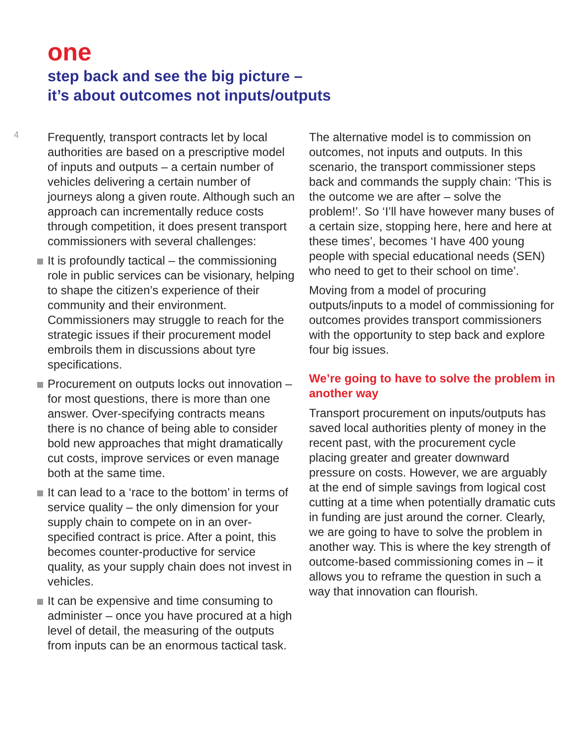one
step back and see the big picture –
it’s about outcomes not inputs/outputs
4
Frequently, transport contracts let by local authorities are based on a prescriptive model of inputs and outputs – a certain number of vehicles delivering a certain number of journeys along a given route. Although such an approach can incrementally reduce costs through competition, it does present transport commissioners with several challenges:
It is profoundly tactical – the commissioning role in public services can be visionary, helping to shape the citizen’s experience of their community and their environment. Commissioners may struggle to reach for the strategic issues if their procurement model embroils them in discussions about tyre specifications.
Procurement on outputs locks out innovation – for most questions, there is more than one answer. Over-specifying contracts means there is no chance of being able to consider bold new approaches that might dramatically cut costs, improve services or even manage both at the same time.
It can lead to a ‘race to the bottom’ in terms of service quality – the only dimension for your supply chain to compete on in an over-specified contract is price. After a point, this becomes counter-productive for service quality, as your supply chain does not invest in vehicles.
It can be expensive and time consuming to administer – once you have procured at a high level of detail, the measuring of the outputs from inputs can be an enormous tactical task.
The alternative model is to commission on outcomes, not inputs and outputs. In this scenario, the transport commissioner steps back and commands the supply chain: ‘This is the outcome we are after – solve the problem!’. So ‘I’ll have however many buses of a certain size, stopping here, here and here at these times’, becomes ‘I have 400 young people with special educational needs (SEN) who need to get to their school on time’.
Moving from a model of procuring outputs/inputs to a model of commissioning for outcomes provides transport commissioners with the opportunity to step back and explore four big issues.
We’re going to have to solve the problem in another way
Transport procurement on inputs/outputs has saved local authorities plenty of money in the recent past, with the procurement cycle placing greater and greater downward pressure on costs. However, we are arguably at the end of simple savings from logical cost cutting at a time when potentially dramatic cuts in funding are just around the corner. Clearly, we are going to have to solve the problem in another way. This is where the key strength of outcome-based commissioning comes in – it allows you to reframe the question in such a way that innovation can flourish.